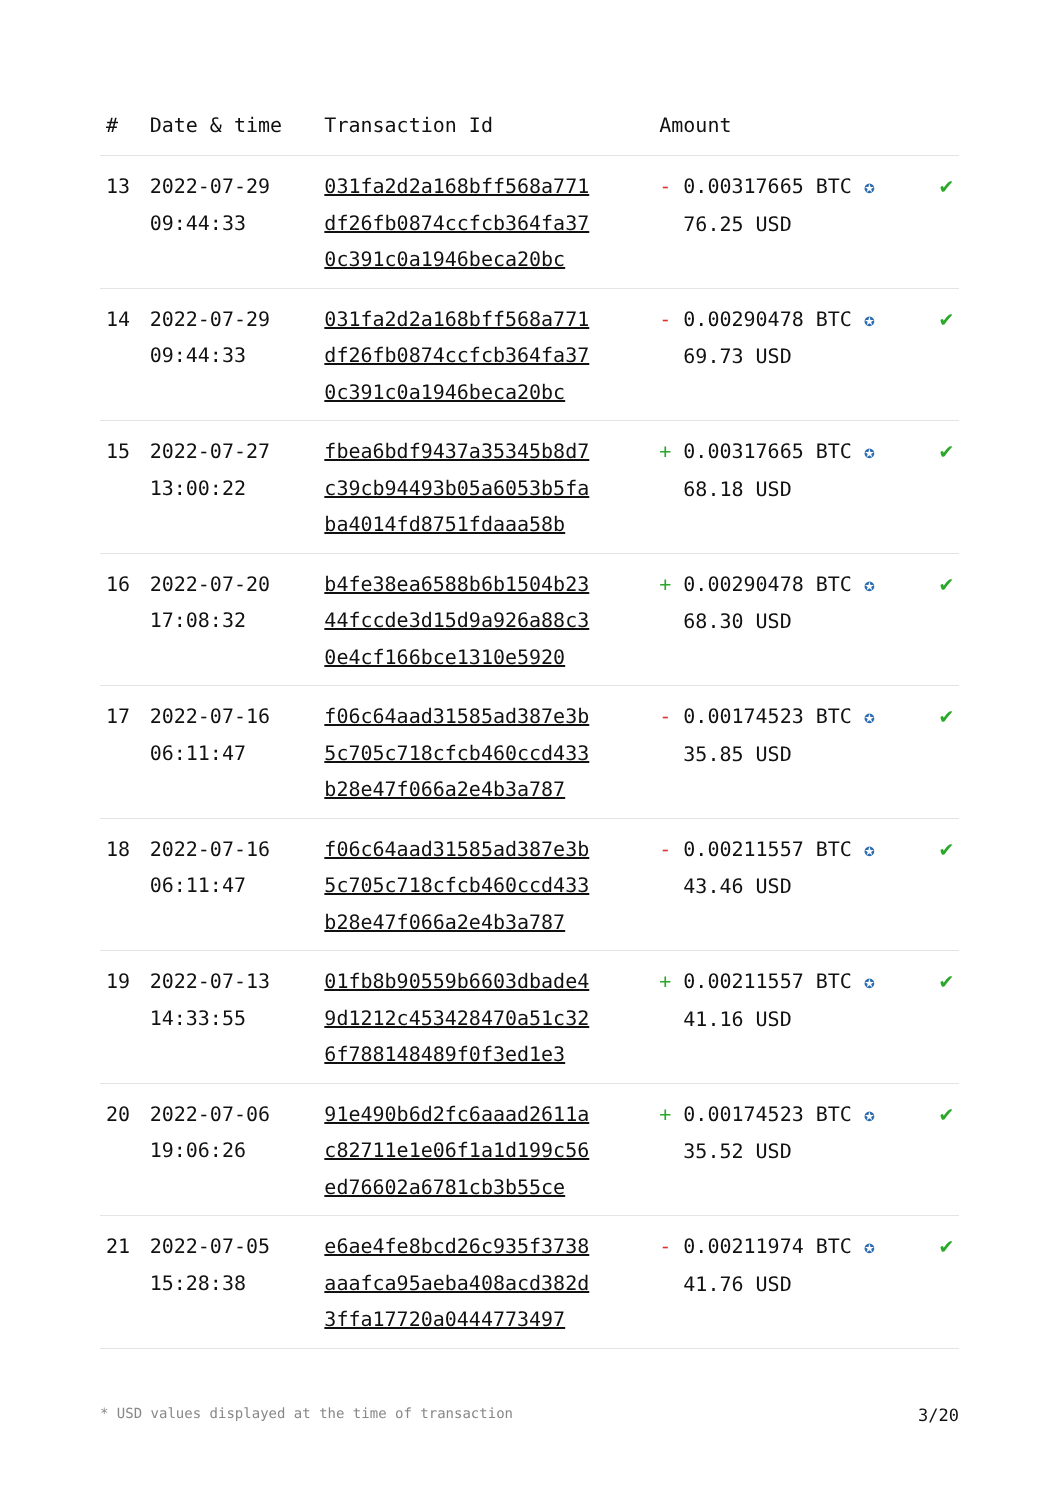| # | Date & time | Transaction Id | Amount | |
| --- | --- | --- | --- | --- |
| 13 | 2022-07-29 09:44:33 | 031fa2d2a168bff568a771 df26fb0874ccfcb364fa37 0c391c0a1946beca20bc | - 0.00317665 BTC ✪ 76.25 USD | ✔ |
| 14 | 2022-07-29 09:44:33 | 031fa2d2a168bff568a771 df26fb0874ccfcb364fa37 0c391c0a1946beca20bc | - 0.00290478 BTC ✪ 69.73 USD | ✔ |
| 15 | 2022-07-27 13:00:22 | fbea6bdf9437a35345b8d7 c39cb94493b05a6053b5fa ba4014fd8751fdaaa58b | + 0.00317665 BTC ✪ 68.18 USD | ✔ |
| 16 | 2022-07-20 17:08:32 | b4fe38ea6588b6b1504b23 44fccde3d15d9a926a88c3 0e4cf166bce1310e5920 | + 0.00290478 BTC ✪ 68.30 USD | ✔ |
| 17 | 2022-07-16 06:11:47 | f06c64aad31585ad387e3b 5c705c718cfcb460ccd433 b28e47f066a2e4b3a787 | - 0.00174523 BTC ✪ 35.85 USD | ✔ |
| 18 | 2022-07-16 06:11:47 | f06c64aad31585ad387e3b 5c705c718cfcb460ccd433 b28e47f066a2e4b3a787 | - 0.00211557 BTC ✪ 43.46 USD | ✔ |
| 19 | 2022-07-13 14:33:55 | 01fb8b90559b6603dbade4 9d1212c453428470a51c32 6f788148489f0f3ed1e3 | + 0.00211557 BTC ✪ 41.16 USD | ✔ |
| 20 | 2022-07-06 19:06:26 | 91e490b6d2fc6aaad2611a c82711e1e06f1a1d199c56 ed76602a6781cb3b55ce | + 0.00174523 BTC ✪ 35.52 USD | ✔ |
| 21 | 2022-07-05 15:28:38 | e6ae4fe8bcd26c935f3738 aaafca95aeba408acd382d 3ffa17720a0444773497 | - 0.00211974 BTC ✪ 41.76 USD | ✔ |
* USD values displayed at the time of transaction 3/20